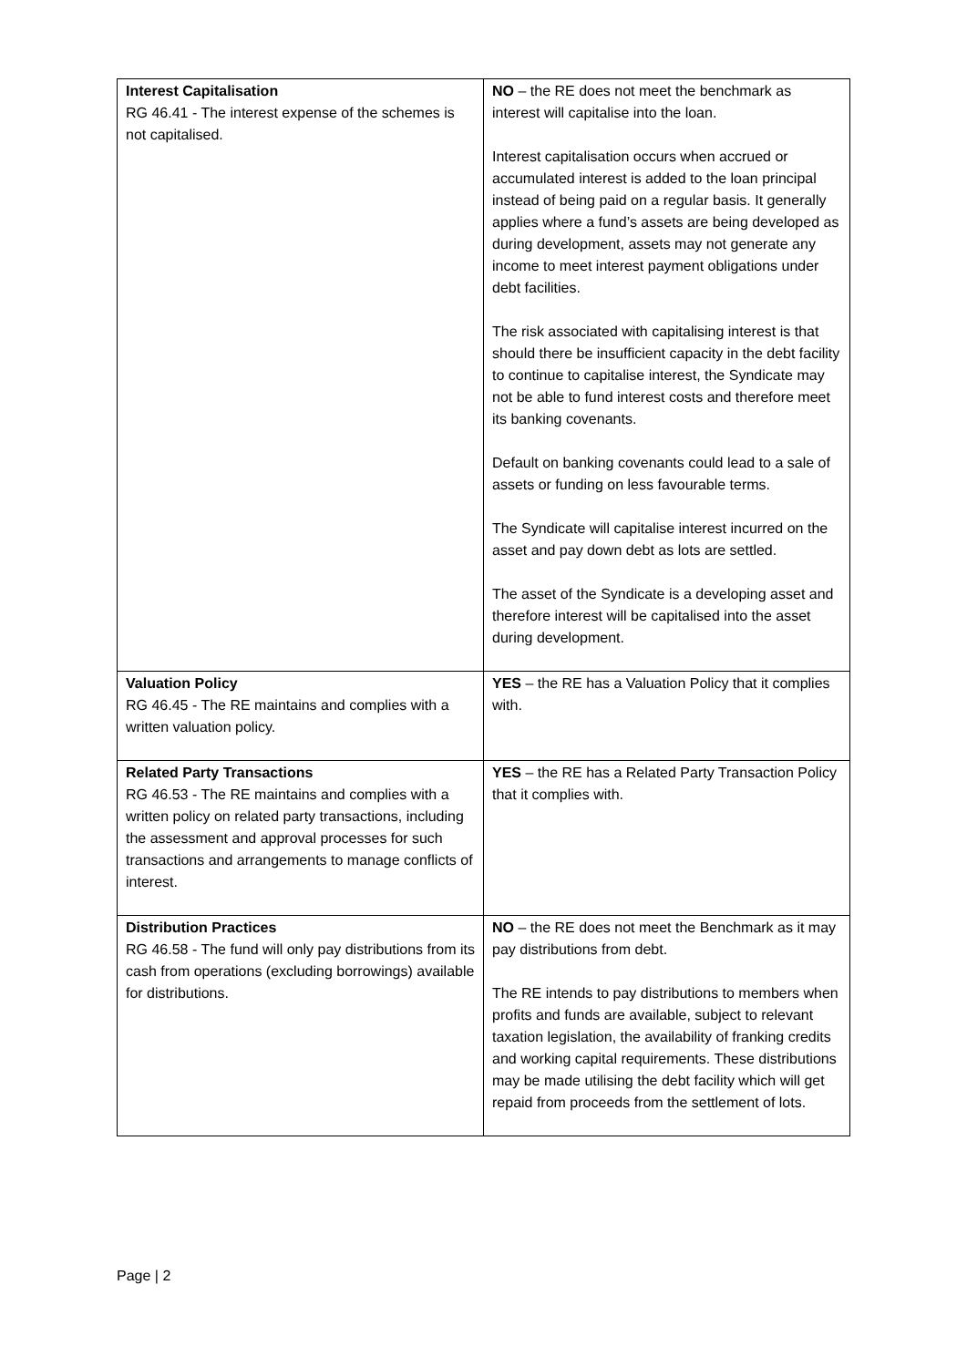| Interest Capitalisation RG 46.41 - The interest expense of the schemes is not capitalised. | NO – the RE does not meet the benchmark as interest will capitalise into the loan. Interest capitalisation occurs when accrued or accumulated interest is added to the loan principal instead of being paid on a regular basis. It generally applies where a fund’s assets are being developed as during development, assets may not generate any income to meet interest payment obligations under debt facilities. The risk associated with capitalising interest is that should there be insufficient capacity in the debt facility to continue to capitalise interest, the Syndicate may not be able to fund interest costs and therefore meet its banking covenants. Default on banking covenants could lead to a sale of assets or funding on less favourable terms. The Syndicate will capitalise interest incurred on the asset and pay down debt as lots are settled. The asset of the Syndicate is a developing asset and therefore interest will be capitalised into the asset during development. |
| Valuation Policy RG 46.45 - The RE maintains and complies with a written valuation policy. | YES – the RE has a Valuation Policy that it complies with. |
| Related Party Transactions RG 46.53 - The RE maintains and complies with a written policy on related party transactions, including the assessment and approval processes for such transactions and arrangements to manage conflicts of interest. | YES – the RE has a Related Party Transaction Policy that it complies with. |
| Distribution Practices RG 46.58 - The fund will only pay distributions from its cash from operations (excluding borrowings) available for distributions. | NO – the RE does not meet the Benchmark as it may pay distributions from debt. The RE intends to pay distributions to members when profits and funds are available, subject to relevant taxation legislation, the availability of franking credits and working capital requirements. These distributions may be made utilising the debt facility which will get repaid from proceeds from the settlement of lots. |
Page | 2